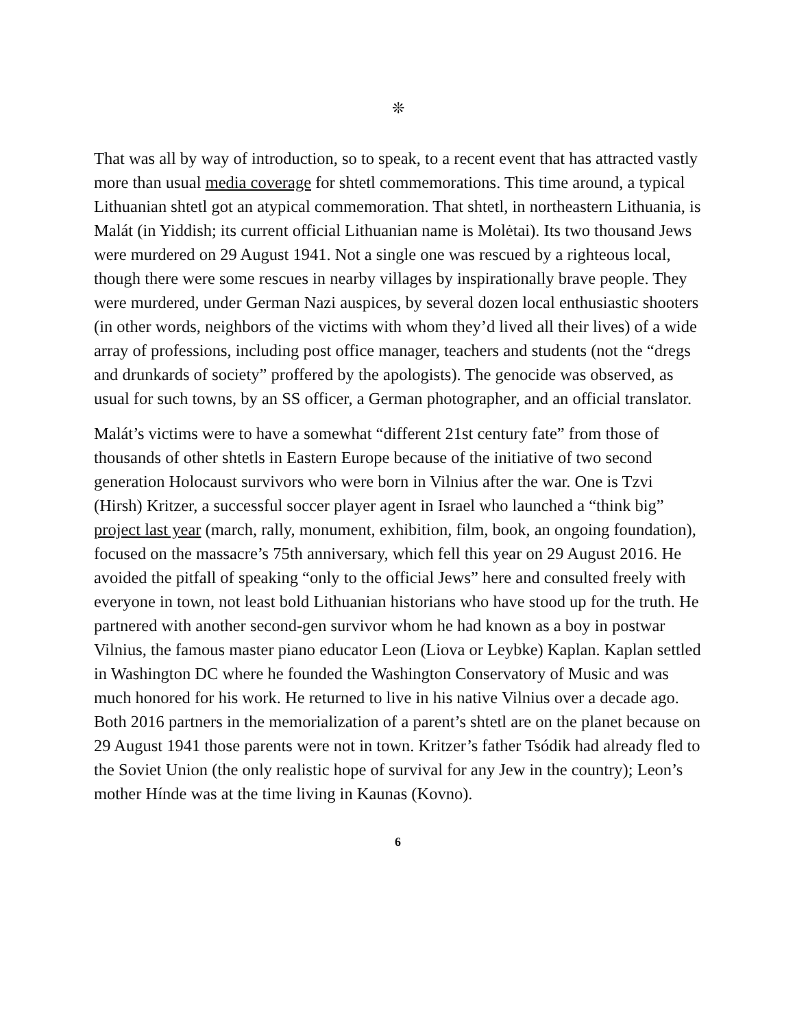❊
That was all by way of introduction, so to speak, to a recent event that has attracted vastly more than usual media coverage for shtetl commemorations. This time around, a typical Lithuanian shtetl got an atypical commemoration. That shtetl, in northeastern Lithuania, is Malát (in Yiddish; its current official Lithuanian name is Molėtai). Its two thousand Jews were murdered on 29 August 1941. Not a single one was rescued by a righteous local, though there were some rescues in nearby villages by inspirationally brave people. They were murdered, under German Nazi auspices, by several dozen local enthusiastic shooters (in other words, neighbors of the victims with whom they’d lived all their lives) of a wide array of professions, including post office manager, teachers and students (not the “dregs and drunkards of society” proffered by the apologists). The genocide was observed, as usual for such towns, by an SS officer, a German photographer, and an official translator.
Malát’s victims were to have a somewhat “different 21st century fate” from those of thousands of other shtetls in Eastern Europe because of the initiative of two second generation Holocaust survivors who were born in Vilnius after the war. One is Tzvi (Hirsh) Kritzer, a successful soccer player agent in Israel who launched a “think big” project last year (march, rally, monument, exhibition, film, book, an ongoing foundation), focused on the massacre’s 75th anniversary, which fell this year on 29 August 2016. He avoided the pitfall of speaking “only to the official Jews” here and consulted freely with everyone in town, not least bold Lithuanian historians who have stood up for the truth. He partnered with another second-gen survivor whom he had known as a boy in postwar Vilnius, the famous master piano educator Leon (Liova or Leybke) Kaplan. Kaplan settled in Washington DC where he founded the Washington Conservatory of Music and was much honored for his work. He returned to live in his native Vilnius over a decade ago. Both 2016 partners in the memorialization of a parent’s shtetl are on the planet because on 29 August 1941 those parents were not in town. Kritzer’s father Tsódik had already fled to the Soviet Union (the only realistic hope of survival for any Jew in the country); Leon’s mother Hínde was at the time living in Kaunas (Kovno).
6